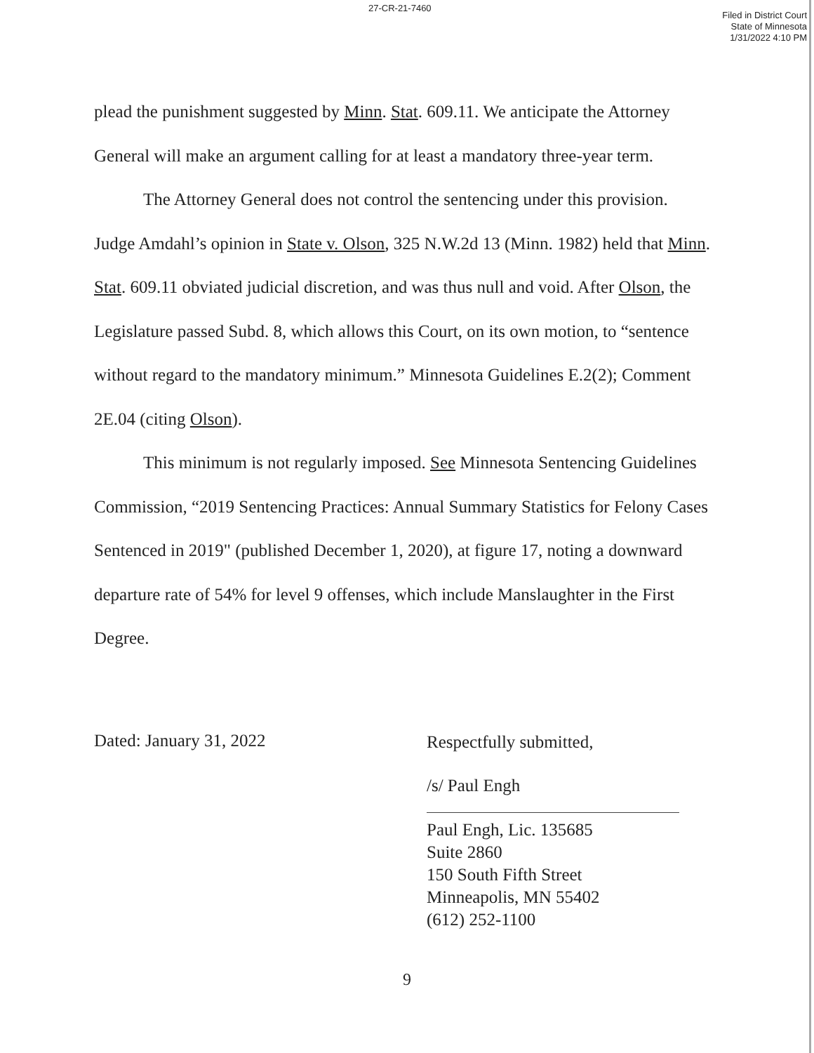27-CR-21-7460 Filed in District Court
State of Minnesota
1/31/2022 4:10 PM
plead the punishment suggested by Minn. Stat. 609.11. We anticipate the Attorney General will make an argument calling for at least a mandatory three-year term.
The Attorney General does not control the sentencing under this provision. Judge Amdahl’s opinion in State v. Olson, 325 N.W.2d 13 (Minn. 1982) held that Minn. Stat. 609.11 obviated judicial discretion, and was thus null and void. After Olson, the Legislature passed Subd. 8, which allows this Court, on its own motion, to “sentence without regard to the mandatory minimum.” Minnesota Guidelines E.2(2); Comment 2E.04 (citing Olson).
This minimum is not regularly imposed. See Minnesota Sentencing Guidelines Commission, “2019 Sentencing Practices: Annual Summary Statistics for Felony Cases Sentenced in 2019" (published December 1, 2020), at figure 17, noting a downward departure rate of 54% for level 9 offenses, which include Manslaughter in the First Degree.
Dated: January 31, 2022
Respectfully submitted,
/s/ Paul Engh
Paul Engh, Lic. 135685
Suite 2860
150 South Fifth Street
Minneapolis, MN 55402
(612) 252-1100
9